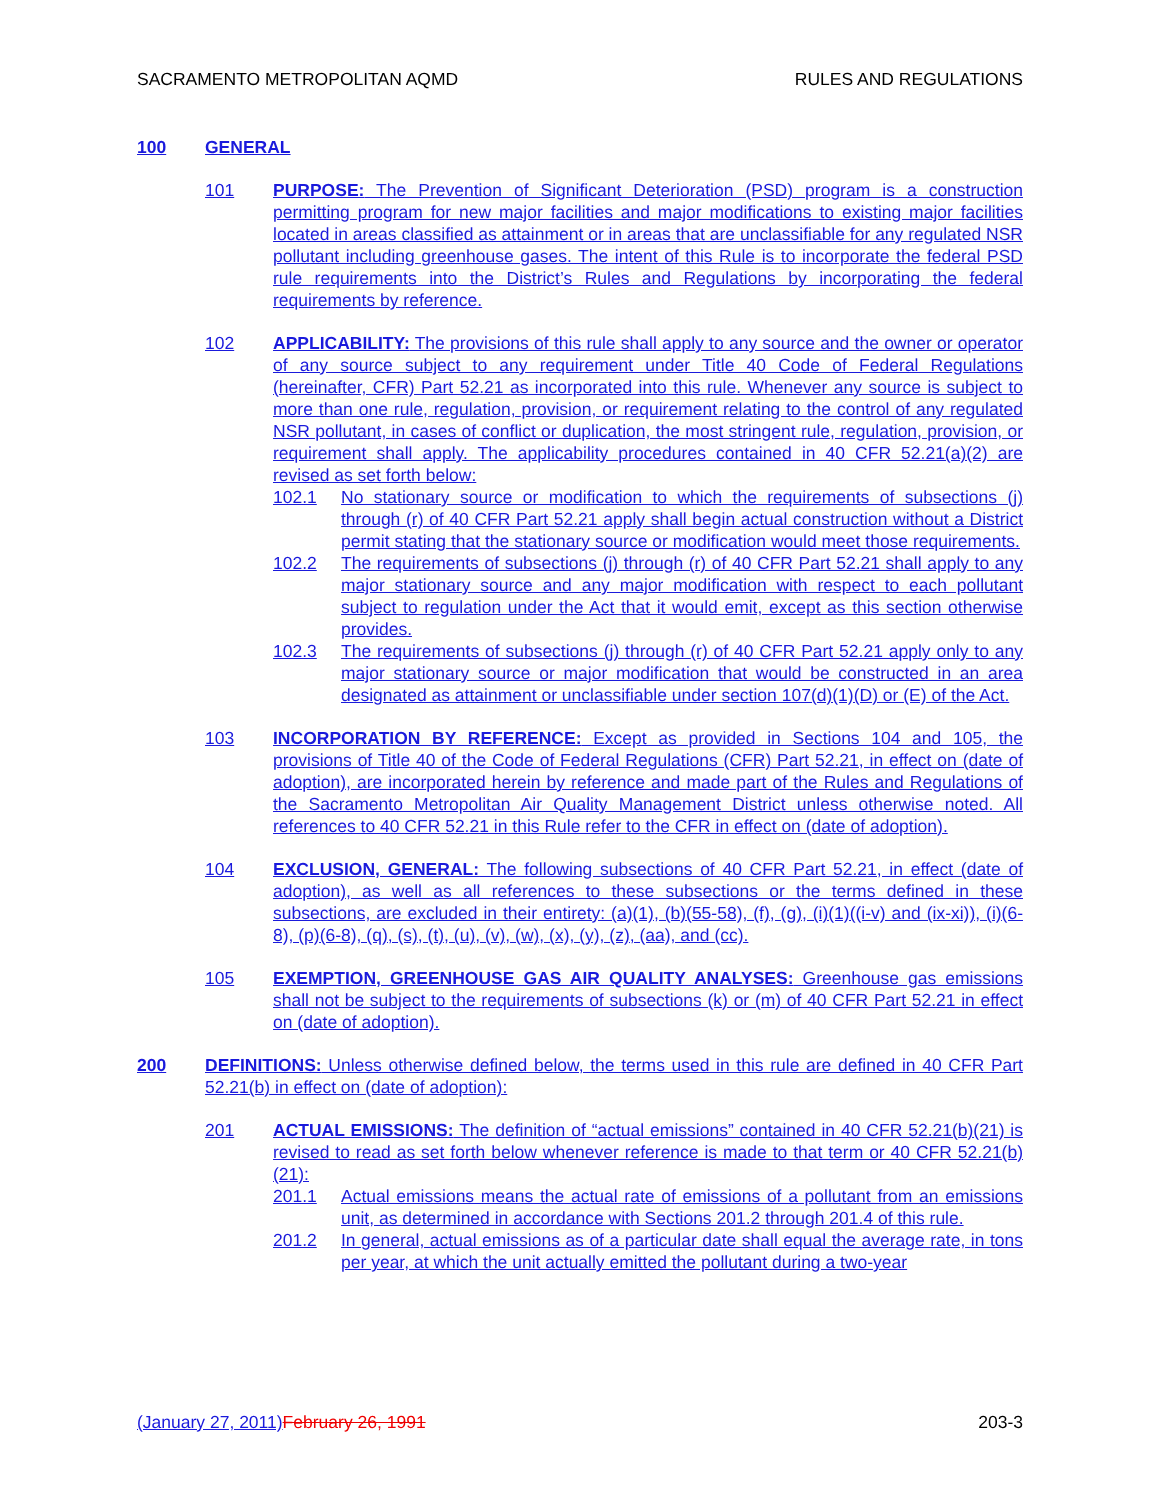SACRAMENTO METROPOLITAN AQMD RULES AND REGULATIONS
100 GENERAL
101 PURPOSE: The Prevention of Significant Deterioration (PSD) program is a construction permitting program for new major facilities and major modifications to existing major facilities located in areas classified as attainment or in areas that are unclassifiable for any regulated NSR pollutant including greenhouse gases. The intent of this Rule is to incorporate the federal PSD rule requirements into the District’s Rules and Regulations by incorporating the federal requirements by reference.
102 APPLICABILITY: The provisions of this rule shall apply to any source and the owner or operator of any source subject to any requirement under Title 40 Code of Federal Regulations (hereinafter, CFR) Part 52.21 as incorporated into this rule. Whenever any source is subject to more than one rule, regulation, provision, or requirement relating to the control of any regulated NSR pollutant, in cases of conflict or duplication, the most stringent rule, regulation, provision, or requirement shall apply. The applicability procedures contained in 40 CFR 52.21(a)(2) are revised as set forth below:
102.1 No stationary source or modification to which the requirements of subsections (j) through (r) of 40 CFR Part 52.21 apply shall begin actual construction without a District permit stating that the stationary source or modification would meet those requirements.
102.2 The requirements of subsections (j) through (r) of 40 CFR Part 52.21 shall apply to any major stationary source and any major modification with respect to each pollutant subject to regulation under the Act that it would emit, except as this section otherwise provides.
102.3 The requirements of subsections (j) through (r) of 40 CFR Part 52.21 apply only to any major stationary source or major modification that would be constructed in an area designated as attainment or unclassifiable under section 107(d)(1)(D) or (E) of the Act.
103 INCORPORATION BY REFERENCE: Except as provided in Sections 104 and 105, the provisions of Title 40 of the Code of Federal Regulations (CFR) Part 52.21, in effect on (date of adoption), are incorporated herein by reference and made part of the Rules and Regulations of the Sacramento Metropolitan Air Quality Management District unless otherwise noted. All references to 40 CFR 52.21 in this Rule refer to the CFR in effect on (date of adoption).
104 EXCLUSION, GENERAL: The following subsections of 40 CFR Part 52.21, in effect (date of adoption), as well as all references to these subsections or the terms defined in these subsections, are excluded in their entirety: (a)(1), (b)(55-58), (f), (g), (i)(1)((i-v) and (ix-xi)), (i)(6-8), (p)(6-8), (q), (s), (t), (u), (v), (w), (x), (y), (z), (aa), and (cc).
105 EXEMPTION, GREENHOUSE GAS AIR QUALITY ANALYSES: Greenhouse gas emissions shall not be subject to the requirements of subsections (k) or (m) of 40 CFR Part 52.21 in effect on (date of adoption).
200 DEFINITIONS: Unless otherwise defined below, the terms used in this rule are defined in 40 CFR Part 52.21(b) in effect on (date of adoption):
201 ACTUAL EMISSIONS: The definition of “actual emissions” contained in 40 CFR 52.21(b)(21) is revised to read as set forth below whenever reference is made to that term or 40 CFR 52.21(b)(21):
201.1 Actual emissions means the actual rate of emissions of a pollutant from an emissions unit, as determined in accordance with Sections 201.2 through 201.4 of this rule.
201.2 In general, actual emissions as of a particular date shall equal the average rate, in tons per year, at which the unit actually emitted the pollutant during a two-year
(January 27, 2011) February 26, 1991 203-3